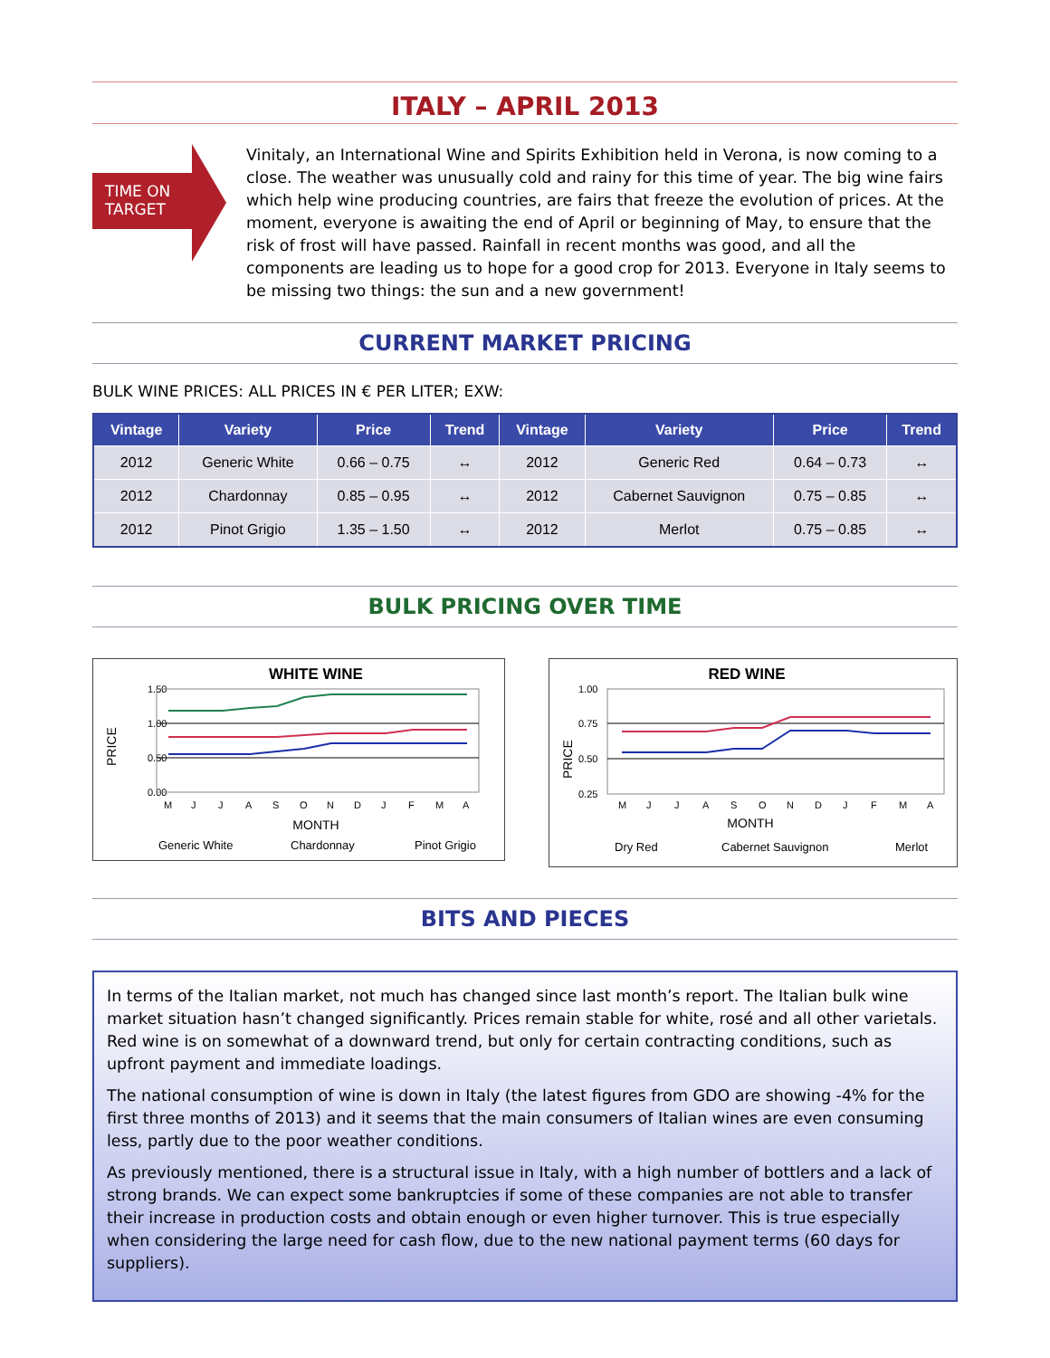ITALY – APRIL 2013
TIME ON TARGET
Vinitaly, an International Wine and Spirits Exhibition held in Verona, is now coming to a close. The weather was unusually cold and rainy for this time of year. The big wine fairs which help wine producing countries, are fairs that freeze the evolution of prices. At the moment, everyone is awaiting the end of April or beginning of May, to ensure that the risk of frost will have passed. Rainfall in recent months was good, and all the components are leading us to hope for a good crop for 2013. Everyone in Italy seems to be missing two things: the sun and a new government!
CURRENT MARKET PRICING
BULK WINE PRICES: ALL PRICES IN € PER LITER; EXW:
| Vintage | Variety | Price | Trend | Vintage | Variety | Price | Trend |
| --- | --- | --- | --- | --- | --- | --- | --- |
| 2012 | Generic White | 0.66 – 0.75 | ↔ | 2012 | Generic Red | 0.64 – 0.73 | ↔ |
| 2012 | Chardonnay | 0.85 – 0.95 | ↔ | 2012 | Cabernet Sauvignon | 0.75 – 0.85 | ↔ |
| 2012 | Pinot Grigio | 1.35 – 1.50 | ↔ | 2012 | Merlot | 0.75 – 0.85 | ↔ |
BULK PRICING OVER TIME
WHITE WINE
1.50
1.00
0.50
0.00
PRICE
M
J
J
A
S
O
N
D
J
F
M
A
MONTH
Generic White
Chardonnay
Pinot Grigio
RED WINE
1.00
0.75
0.50
0.25
PRICE
M
J
J
A
S
O
N
D
J
F
M
A
MONTH
Dry Red
Cabernet Sauvignon
Merlot
BITS AND PIECES
In terms of the Italian market, not much has changed since last month’s report. The Italian bulk wine market situation hasn’t changed significantly. Prices remain stable for white, rosé and all other varietals. Red wine is on somewhat of a downward trend, but only for certain contracting conditions, such as upfront payment and immediate loadings.
The national consumption of wine is down in Italy (the latest figures from GDO are showing -4% for the first three months of 2013) and it seems that the main consumers of Italian wines are even consuming less, partly due to the poor weather conditions.
As previously mentioned, there is a structural issue in Italy, with a high number of bottlers and a lack of strong brands. We can expect some bankruptcies if some of these companies are not able to transfer their increase in production costs and obtain enough or even higher turnover. This is true especially when considering the large need for cash flow, due to the new national payment terms (60 days for suppliers).